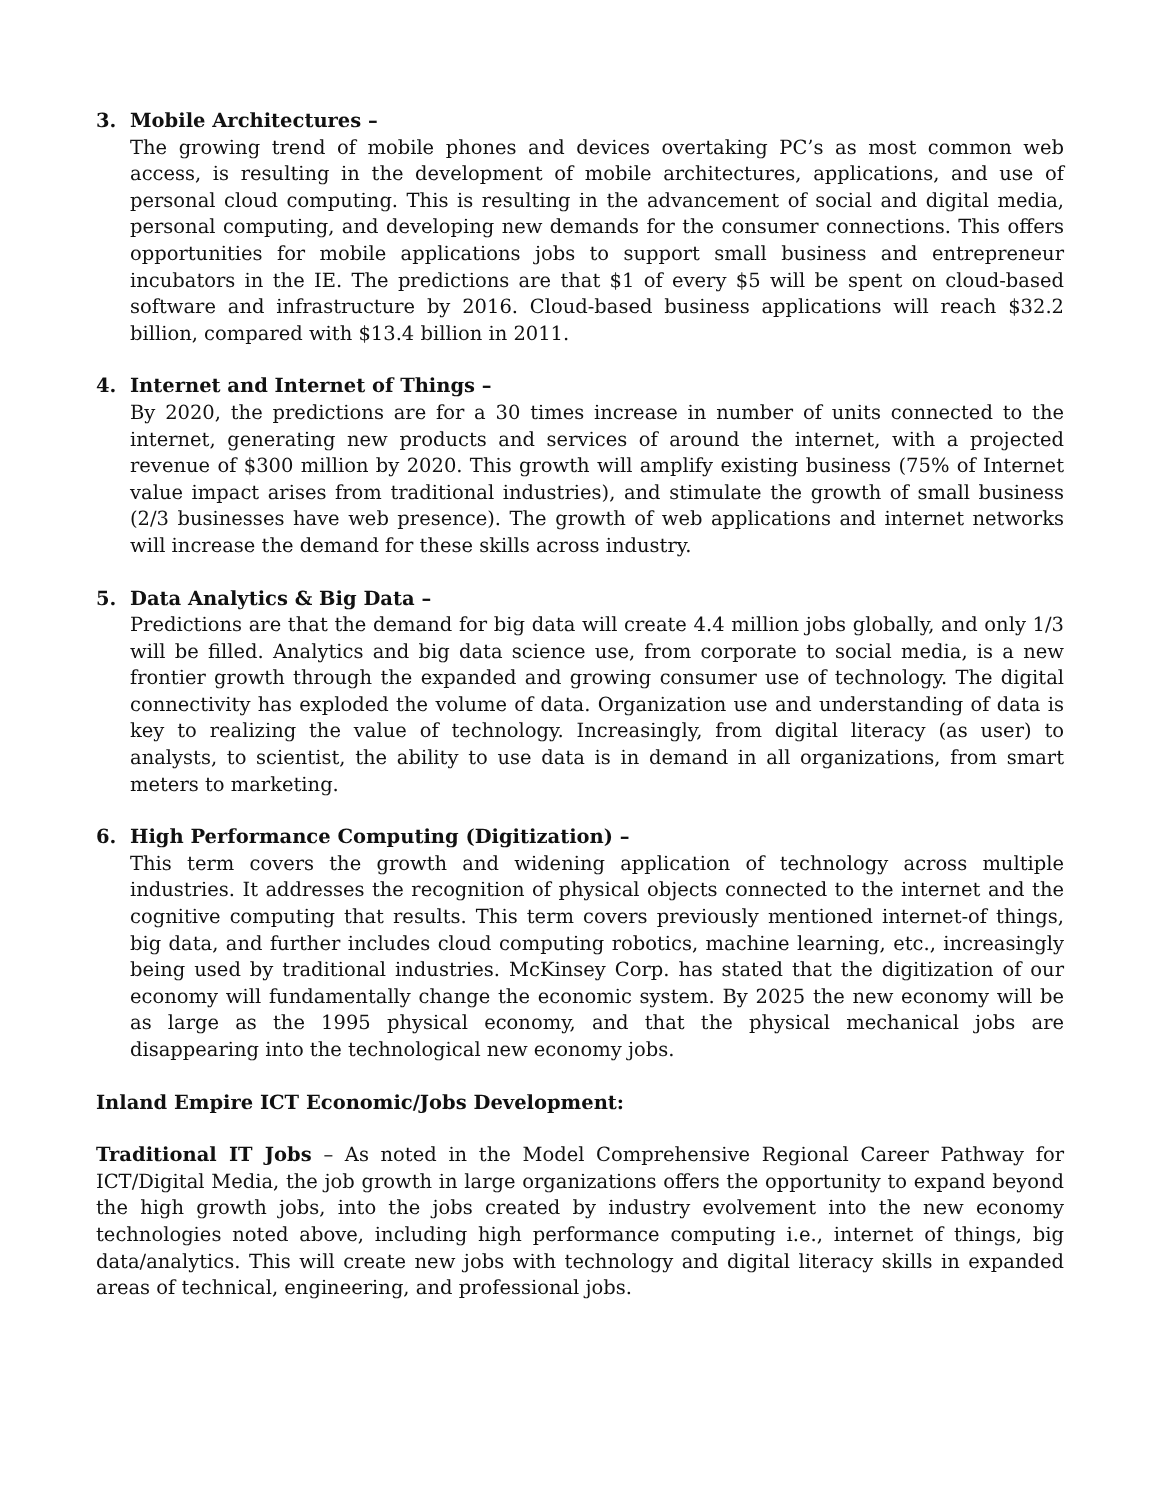3. Mobile Architectures –
The growing trend of mobile phones and devices overtaking PC’s as most common web access, is resulting in the development of mobile architectures, applications, and use of personal cloud computing. This is resulting in the advancement of social and digital media, personal computing, and developing new demands for the consumer connections. This offers opportunities for mobile applications jobs to support small business and entrepreneur incubators in the IE. The predictions are that $1 of every $5 will be spent on cloud-based software and infrastructure by 2016. Cloud-based business applications will reach $32.2 billion, compared with $13.4 billion in 2011.
4. Internet and Internet of Things –
By 2020, the predictions are for a 30 times increase in number of units connected to the internet, generating new products and services of around the internet, with a projected revenue of $300 million by 2020. This growth will amplify existing business (75% of Internet value impact arises from traditional industries), and stimulate the growth of small business (2/3 businesses have web presence). The growth of web applications and internet networks will increase the demand for these skills across industry.
5. Data Analytics & Big Data –
Predictions are that the demand for big data will create 4.4 million jobs globally, and only 1/3 will be filled. Analytics and big data science use, from corporate to social media, is a new frontier growth through the expanded and growing consumer use of technology. The digital connectivity has exploded the volume of data. Organization use and understanding of data is key to realizing the value of technology. Increasingly, from digital literacy (as user) to analysts, to scientist, the ability to use data is in demand in all organizations, from smart meters to marketing.
6. High Performance Computing (Digitization) –
This term covers the growth and widening application of technology across multiple industries. It addresses the recognition of physical objects connected to the internet and the cognitive computing that results. This term covers previously mentioned internet-of things, big data, and further includes cloud computing robotics, machine learning, etc., increasingly being used by traditional industries. McKinsey Corp. has stated that the digitization of our economy will fundamentally change the economic system. By 2025 the new economy will be as large as the 1995 physical economy, and that the physical mechanical jobs are disappearing into the technological new economy jobs.
Inland Empire ICT Economic/Jobs Development:
Traditional IT Jobs – As noted in the Model Comprehensive Regional Career Pathway for ICT/Digital Media, the job growth in large organizations offers the opportunity to expand beyond the high growth jobs, into the jobs created by industry evolvement into the new economy technologies noted above, including high performance computing i.e., internet of things, big data/analytics. This will create new jobs with technology and digital literacy skills in expanded areas of technical, engineering, and professional jobs.